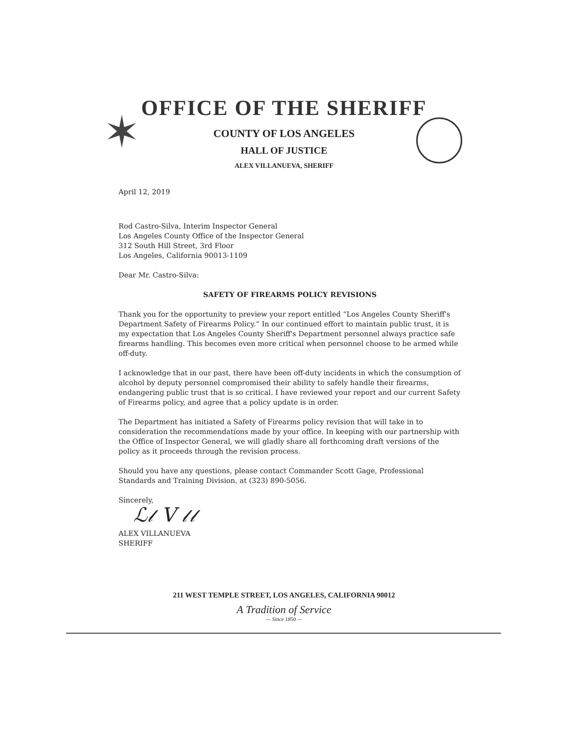✶
OFFICE OF THE SHERIFF
COUNTY OF LOS ANGELES
HALL OF JUSTICE
ALEX VILLANUEVA, SHERIFF
April 12, 2019
Rod Castro-Silva, Interim Inspector General
Los Angeles County Office of the Inspector General
312 South Hill Street, 3rd Floor
Los Angeles, California 90013-1109
Dear Mr. Castro-Silva:
SAFETY OF FIREARMS POLICY REVISIONS
Thank you for the opportunity to preview your report entitled “Los Angeles County Sheriff's Department Safety of Firearms Policy.” In our continued effort to maintain public trust, it is my expectation that Los Angeles County Sheriff's Department personnel always practice safe firearms handling. This becomes even more critical when personnel choose to be armed while off-duty.
I acknowledge that in our past, there have been off-duty incidents in which the consumption of alcohol by deputy personnel compromised their ability to safely handle their firearms, endangering public trust that is so critical. I have reviewed your report and our current Safety of Firearms policy, and agree that a policy update is in order.
The Department has initiated a Safety of Firearms policy revision that will take in to consideration the recommendations made by your office. In keeping with our partnership with the Office of Inspector General, we will gladly share all forthcoming draft versions of the policy as it proceeds through the revision process.
Should you have any questions, please contact Commander Scott Gage, Professional Standards and Training Division, at (323) 890-5056.
Sincerely,
ℒ𝓁 V 𝓁𝓁
ALEX VILLANUEVA
SHERIFF
211 WEST TEMPLE STREET, LOS ANGELES, CALIFORNIA 90012
A Tradition of Service
— Since 1850 —